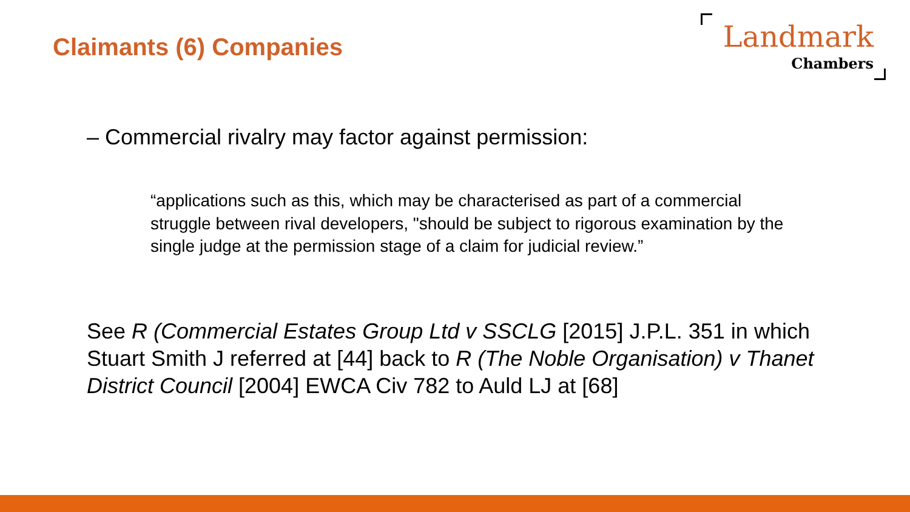Claimants (6) Companies
Landmark
Chambers
– Commercial rivalry may factor against permission:
“applications such as this, which may be characterised as part of a commercial struggle between rival developers, "should be subject to rigorous examination by the single judge at the permission stage of a claim for judicial review.”
See R (Commercial Estates Group Ltd v SSCLG [2015] J.P.L. 351 in which Stuart Smith J referred at [44] back to R (The Noble Organisation) v Thanet District Council [2004] EWCA Civ 782 to Auld LJ at [68]